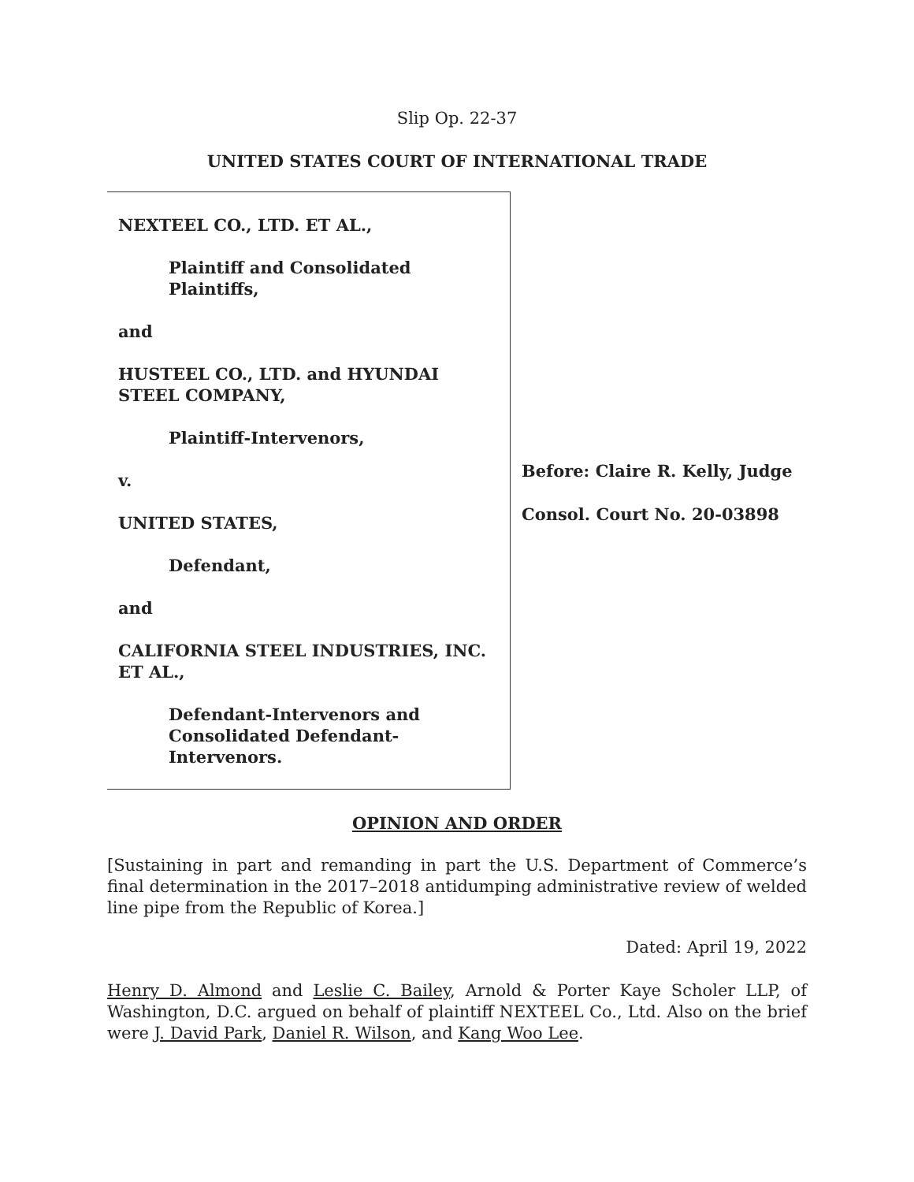Slip Op. 22-37
UNITED STATES COURT OF INTERNATIONAL TRADE
NEXTEEL CO., LTD. ET AL.,
Plaintiff and Consolidated
Plaintiffs,
and
HUSTEEL CO., LTD. and HYUNDAI
STEEL COMPANY,
Plaintiff-Intervenors,
v.
UNITED STATES,
Defendant,
and
CALIFORNIA STEEL INDUSTRIES, INC.
ET AL.,
Defendant-Intervenors and
Consolidated Defendant-
Intervenors.
Before: Claire R. Kelly, Judge
Consol. Court No. 20-03898
OPINION AND ORDER
[Sustaining in part and remanding in part the U.S. Department of Commerce’s final determination in the 2017–2018 antidumping administrative review of welded line pipe from the Republic of Korea.]
Dated: April 19, 2022
Henry D. Almond and Leslie C. Bailey, Arnold & Porter Kaye Scholer LLP, of Washington, D.C. argued on behalf of plaintiff NEXTEEL Co., Ltd. Also on the brief were J. David Park, Daniel R. Wilson, and Kang Woo Lee.